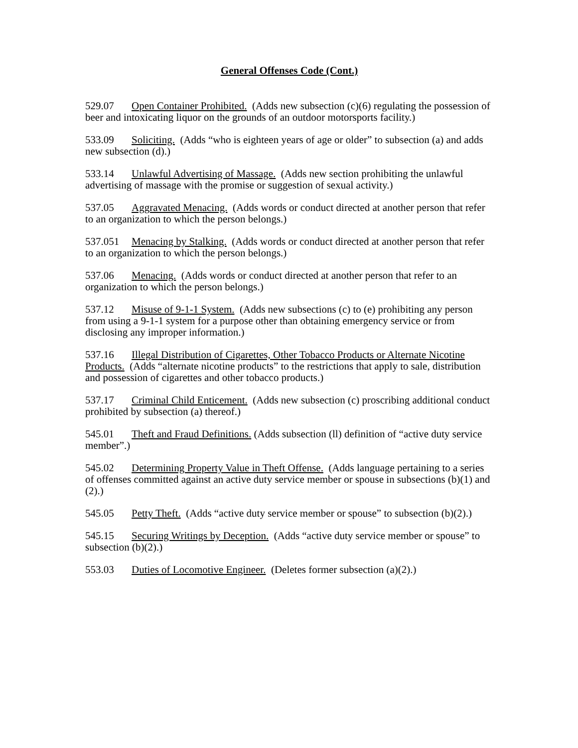General Offenses Code (Cont.)
529.07 Open Container Prohibited. (Adds new subsection (c)(6) regulating the possession of beer and intoxicating liquor on the grounds of an outdoor motorsports facility.)
533.09 Soliciting. (Adds “who is eighteen years of age or older” to subsection (a) and adds new subsection (d).)
533.14 Unlawful Advertising of Massage. (Adds new section prohibiting the unlawful advertising of massage with the promise or suggestion of sexual activity.)
537.05 Aggravated Menacing. (Adds words or conduct directed at another person that refer to an organization to which the person belongs.)
537.051 Menacing by Stalking. (Adds words or conduct directed at another person that refer to an organization to which the person belongs.)
537.06 Menacing. (Adds words or conduct directed at another person that refer to an organization to which the person belongs.)
537.12 Misuse of 9-1-1 System. (Adds new subsections (c) to (e) prohibiting any person from using a 9-1-1 system for a purpose other than obtaining emergency service or from disclosing any improper information.)
537.16 Illegal Distribution of Cigarettes, Other Tobacco Products or Alternate Nicotine Products. (Adds “alternate nicotine products” to the restrictions that apply to sale, distribution and possession of cigarettes and other tobacco products.)
537.17 Criminal Child Enticement. (Adds new subsection (c) proscribing additional conduct prohibited by subsection (a) thereof.)
545.01 Theft and Fraud Definitions. (Adds subsection (ll) definition of “active duty service member”.)
545.02 Determining Property Value in Theft Offense. (Adds language pertaining to a series of offenses committed against an active duty service member or spouse in subsections (b)(1) and (2).)
545.05 Petty Theft. (Adds “active duty service member or spouse” to subsection (b)(2).)
545.15 Securing Writings by Deception. (Adds “active duty service member or spouse” to subsection (b)(2).)
553.03 Duties of Locomotive Engineer. (Deletes former subsection (a)(2).)